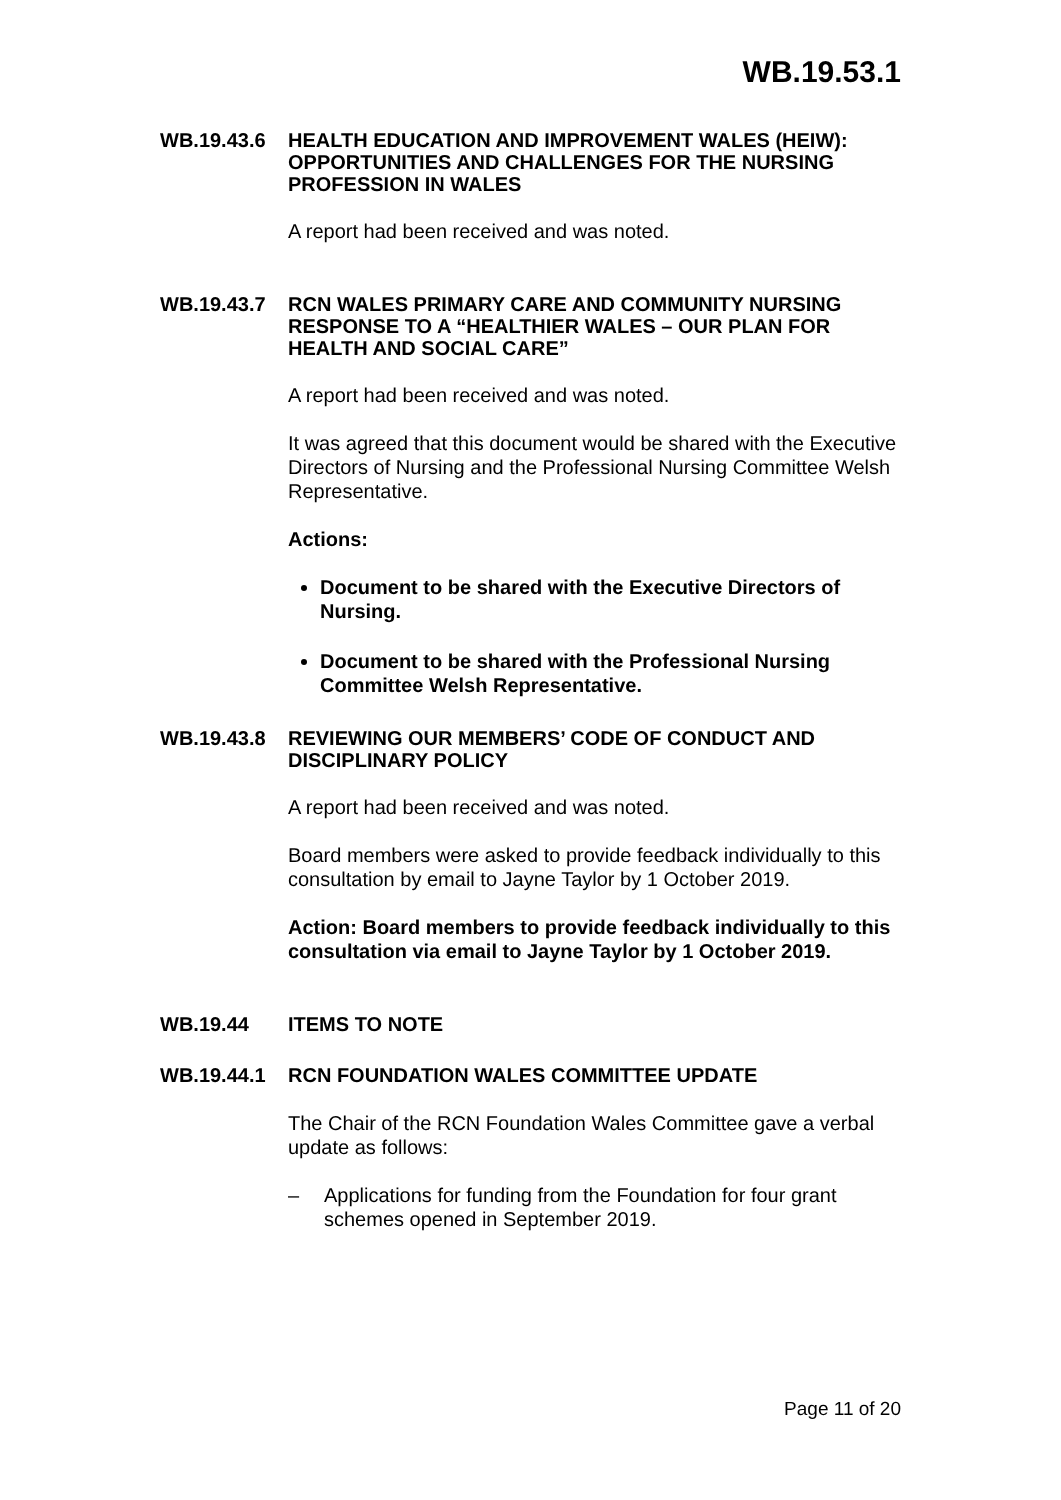WB.19.53.1
WB.19.43.6
HEALTH EDUCATION AND IMPROVEMENT WALES (HEIW): OPPORTUNITIES AND CHALLENGES FOR THE NURSING PROFESSION IN WALES
A report had been received and was noted.
WB.19.43.7
RCN WALES PRIMARY CARE AND COMMUNITY NURSING RESPONSE TO A “HEALTHIER WALES – OUR PLAN FOR HEALTH AND SOCIAL CARE”
A report had been received and was noted.
It was agreed that this document would be shared with the Executive Directors of Nursing and the Professional Nursing Committee Welsh Representative.
Actions:
Document to be shared with the Executive Directors of Nursing.
Document to be shared with the Professional Nursing Committee Welsh Representative.
WB.19.43.8
REVIEWING OUR MEMBERS’ CODE OF CONDUCT AND DISCIPLINARY POLICY
A report had been received and was noted.
Board members were asked to provide feedback individually to this consultation by email to Jayne Taylor by 1 October 2019.
Action: Board members to provide feedback individually to this consultation via email to Jayne Taylor by 1 October 2019.
WB.19.44
ITEMS TO NOTE
WB.19.44.1
RCN FOUNDATION WALES COMMITTEE UPDATE
The Chair of the RCN Foundation Wales Committee gave a verbal update as follows:
– Applications for funding from the Foundation for four grant schemes opened in September 2019.
Page 11 of 20